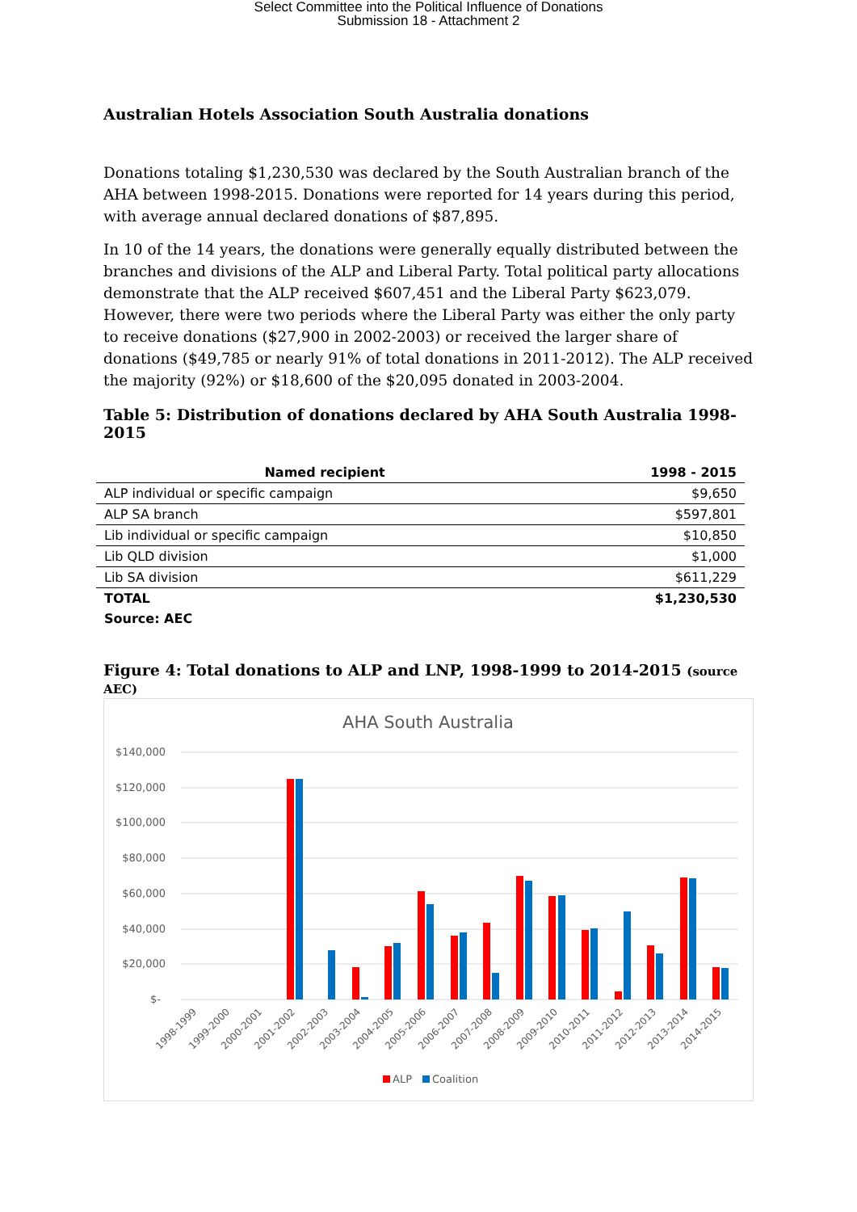Select Committee into the Political Influence of Donations
Submission 18 - Attachment 2
Australian Hotels Association South Australia donations
Donations totaling $1,230,530 was declared by the South Australian branch of the AHA between 1998-2015. Donations were reported for 14 years during this period, with average annual declared donations of $87,895.
In 10 of the 14 years, the donations were generally equally distributed between the branches and divisions of the ALP and Liberal Party. Total political party allocations demonstrate that the ALP received $607,451 and the Liberal Party $623,079. However, there were two periods where the Liberal Party was either the only party to receive donations ($27,900 in 2002-2003) or received the larger share of donations ($49,785 or nearly 91% of total donations in 2011-2012). The ALP received the majority (92%) or $18,600 of the $20,095 donated in 2003-2004.
Table 5: Distribution of donations declared by AHA South Australia 1998-2015
| Named recipient | 1998 - 2015 |
| --- | --- |
| ALP individual or specific campaign | $9,650 |
| ALP SA branch | $597,801 |
| Lib individual or specific campaign | $10,850 |
| Lib QLD division | $1,000 |
| Lib SA division | $611,229 |
| TOTAL | $1,230,530 |
| Source: AEC | |
Figure 4: Total donations to ALP and LNP, 1998-1999 to 2014-2015 (source AEC)
AHA South Australia
$140,000
$120,000
$100,000
$80,000
$60,000
$40,000
$20,000
$-
1998-1999
1999-2000
2000-2001
2001-2002
2002-2003
2003-2004
2004-2005
2005-2006
2006-2007
2007-2008
2008-2009
2009-2010
2010-2011
2011-2012
2012-2013
2013-2014
2014-2015
ALP
Coalition